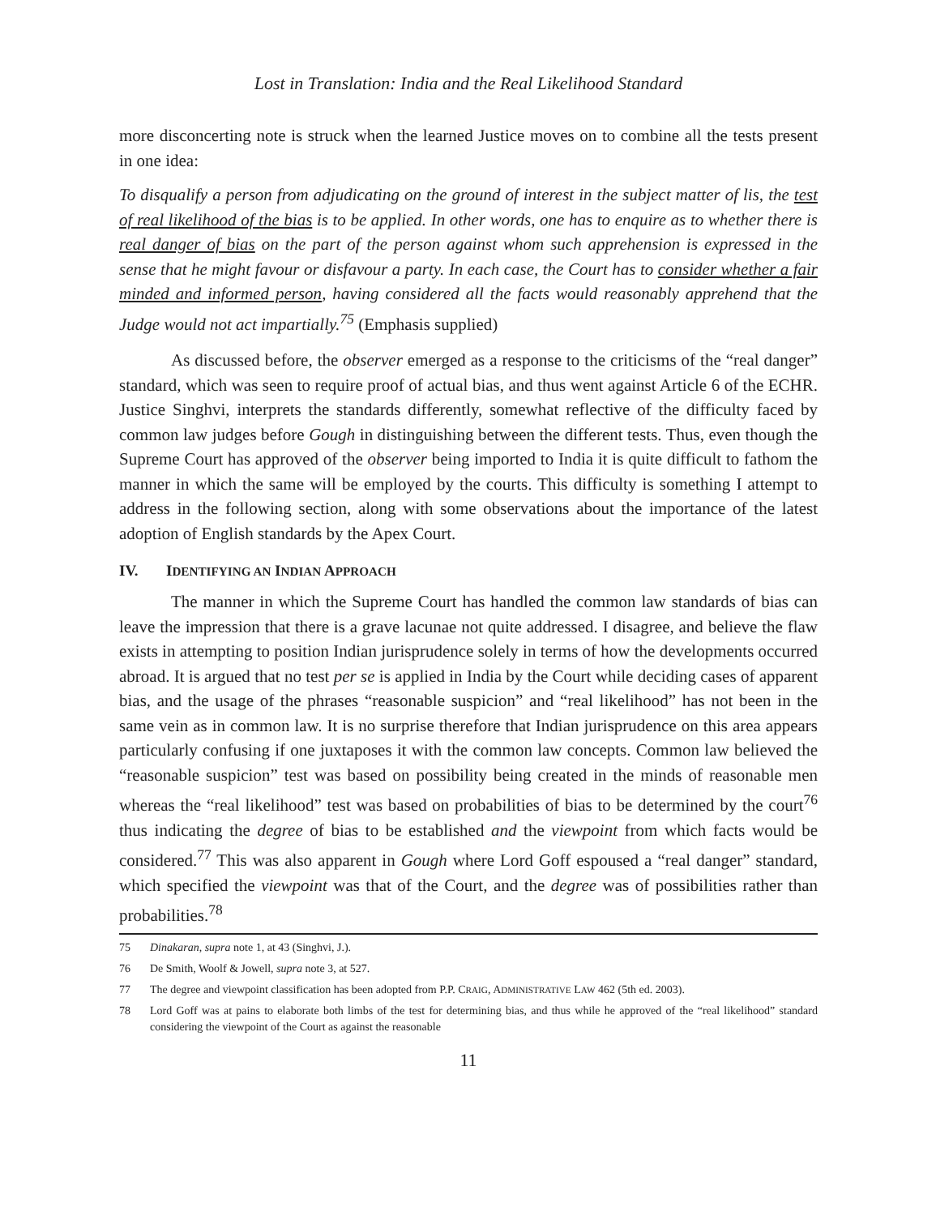Lost in Translation: India and the Real Likelihood Standard
more disconcerting note is struck when the learned Justice moves on to combine all the tests present in one idea:
To disqualify a person from adjudicating on the ground of interest in the subject matter of lis, the test of real likelihood of the bias is to be applied. In other words, one has to enquire as to whether there is real danger of bias on the part of the person against whom such apprehension is expressed in the sense that he might favour or disfavour a party. In each case, the Court has to consider whether a fair minded and informed person, having considered all the facts would reasonably apprehend that the Judge would not act impartially.<sup>75</sup> (Emphasis supplied)
As discussed before, the observer emerged as a response to the criticisms of the “real danger” standard, which was seen to require proof of actual bias, and thus went against Article 6 of the ECHR. Justice Singhvi, interprets the standards differently, somewhat reflective of the difficulty faced by common law judges before Gough in distinguishing between the different tests. Thus, even though the Supreme Court has approved of the observer being imported to India it is quite difficult to fathom the manner in which the same will be employed by the courts. This difficulty is something I attempt to address in the following section, along with some observations about the importance of the latest adoption of English standards by the Apex Court.
IV. IDENTIFYING AN INDIAN APPROACH
The manner in which the Supreme Court has handled the common law standards of bias can leave the impression that there is a grave lacunae not quite addressed. I disagree, and believe the flaw exists in attempting to position Indian jurisprudence solely in terms of how the developments occurred abroad. It is argued that no test per se is applied in India by the Court while deciding cases of apparent bias, and the usage of the phrases “reasonable suspicion” and “real likelihood” has not been in the same vein as in common law. It is no surprise therefore that Indian jurisprudence on this area appears particularly confusing if one juxtaposes it with the common law concepts. Common law believed the “reasonable suspicion” test was based on possibility being created in the minds of reasonable men whereas the “real likelihood” test was based on probabilities of bias to be determined by the court<sup>76</sup> thus indicating the degree of bias to be established and the viewpoint from which facts would be considered.<sup>77</sup> This was also apparent in Gough where Lord Goff espoused a “real danger” standard, which specified the viewpoint was that of the Court, and the degree was of possibilities rather than probabilities.<sup>78</sup>
75 Dinakaran, supra note 1, at 43 (Singhvi, J.).
76 De Smith, Woolf & Jowell, supra note 3, at 527.
77 The degree and viewpoint classification has been adopted from P.P. CRAIG, ADMINISTRATIVE LAW 462 (5th ed. 2003).
78 Lord Goff was at pains to elaborate both limbs of the test for determining bias, and thus while he approved of the “real likelihood” standard considering the viewpoint of the Court as against the reasonable
11